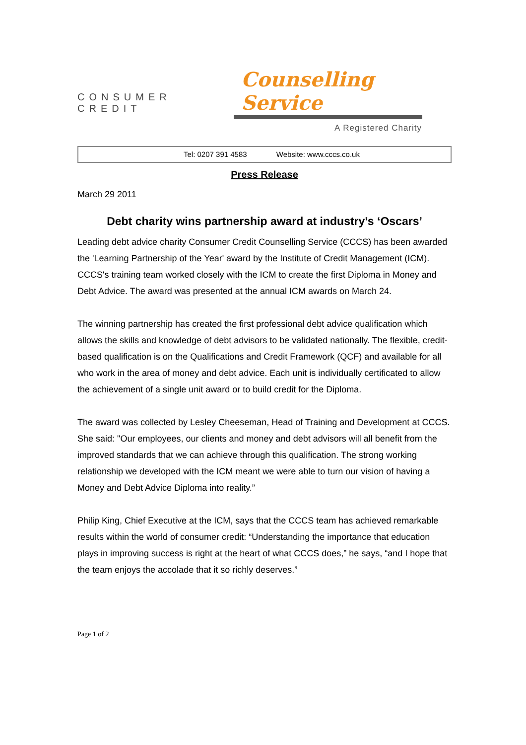CONSUMER CREDIT Counselling Service
A Registered Charity
Tel: 0207 391 4583 Website: www.cccs.co.uk
Press Release
March 29 2011
Debt charity wins partnership award at industry’s ‘Oscars’
Leading debt advice charity Consumer Credit Counselling Service (CCCS) has been awarded the 'Learning Partnership of the Year' award by the Institute of Credit Management (ICM). CCCS's training team worked closely with the ICM to create the first Diploma in Money and Debt Advice. The award was presented at the annual ICM awards on March 24.
The winning partnership has created the first professional debt advice qualification which allows the skills and knowledge of debt advisors to be validated nationally. The flexible, credit-based qualification is on the Qualifications and Credit Framework (QCF) and available for all who work in the area of money and debt advice. Each unit is individually certificated to allow the achievement of a single unit award or to build credit for the Diploma.
The award was collected by Lesley Cheeseman, Head of Training and Development at CCCS. She said: "Our employees, our clients and money and debt advisors will all benefit from the improved standards that we can achieve through this qualification. The strong working relationship we developed with the ICM meant we were able to turn our vision of having a Money and Debt Advice Diploma into reality.”
Philip King, Chief Executive at the ICM, says that the CCCS team has achieved remarkable results within the world of consumer credit: “Understanding the importance that education plays in improving success is right at the heart of what CCCS does,” he says, “and I hope that the team enjoys the accolade that it so richly deserves.”
Page 1 of 2